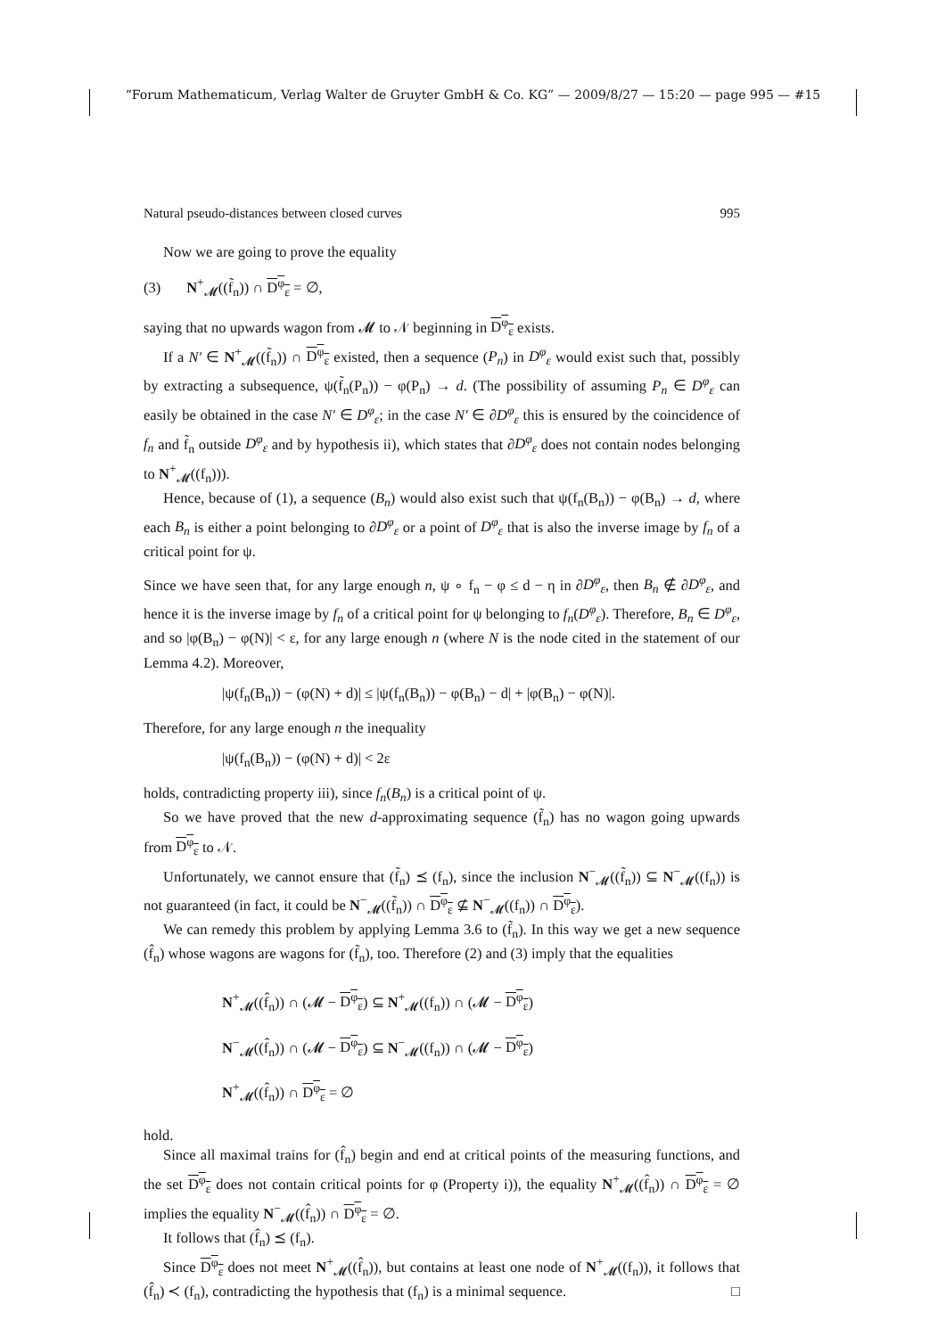“Forum Mathematicum, Verlag Walter de Gruyter GmbH & Co. KG” — 2009/8/27 — 15:20 — page 995 — #15
Natural pseudo-distances between closed curves 995
Now we are going to prove the equality
(3) N<sup>+</sup><sub>𝓜</sub>((f̃<sub>n</sub>)) ∩ D<sup>φ</sup><sub>ε</sub> = ∅,
saying that no upwards wagon from 𝓜 to 𝒩 beginning in D<sup>φ</sup><sub>ε</sub> exists.
If a N′ ∈ N<sup>+</sup><sub>𝓜</sub>((f̃<sub>n</sub>)) ∩ D<sup>φ</sup><sub>ε</sub> existed, then a sequence (P<sub>n</sub>) in D<sup>φ</sup><sub>ε</sub> would exist such that, possibly by extracting a subsequence, ψ(f̃<sub>n</sub>(P<sub>n</sub>)) − φ(P<sub>n</sub>) → d. (The possibility of assuming P<sub>n</sub> ∈ D<sup>φ</sup><sub>ε</sub> can easily be obtained in the case N′ ∈ D<sup>φ</sup><sub>ε</sub>; in the case N′ ∈ ∂D<sup>φ</sup><sub>ε</sub> this is ensured by the coincidence of f<sub>n</sub> and f̃<sub>n</sub> outside D<sup>φ</sup><sub>ε</sub> and by hypothesis ii), which states that ∂D<sup>φ</sup><sub>ε</sub> does not contain nodes belonging to N<sup>+</sup><sub>𝓜</sub>((f<sub>n</sub>))).
Hence, because of (1), a sequence (B<sub>n</sub>) would also exist such that ψ(f<sub>n</sub>(B<sub>n</sub>)) − φ(B<sub>n</sub>) → d, where each B<sub>n</sub> is either a point belonging to ∂D<sup>φ</sup><sub>ε</sub> or a point of D<sup>φ</sup><sub>ε</sub> that is also the inverse image by f<sub>n</sub> of a critical point for ψ.
Since we have seen that, for any large enough n, ψ ∘ f<sub>n</sub> − φ ≤ d − η in ∂D<sup>φ</sup><sub>ε</sub>, then B<sub>n</sub> ∉ ∂D<sup>φ</sup><sub>ε</sub>, and hence it is the inverse image by f<sub>n</sub> of a critical point for ψ belonging to f<sub>n</sub>(D<sup>φ</sup><sub>ε</sub>). Therefore, B<sub>n</sub> ∈ D<sup>φ</sup><sub>ε</sub>, and so |φ(B<sub>n</sub>) − φ(N)| < ε, for any large enough n (where N is the node cited in the statement of our Lemma 4.2). Moreover,
|ψ(f<sub>n</sub>(B<sub>n</sub>)) − (φ(N) + d)| ≤ |ψ(f<sub>n</sub>(B<sub>n</sub>)) − φ(B<sub>n</sub>) − d| + |φ(B<sub>n</sub>) − φ(N)|.
Therefore, for any large enough n the inequality
|ψ(f<sub>n</sub>(B<sub>n</sub>)) − (φ(N) + d)| < 2ε
holds, contradicting property iii), since f<sub>n</sub>(B<sub>n</sub>) is a critical point of ψ.
So we have proved that the new d-approximating sequence (f̃<sub>n</sub>) has no wagon going upwards from D<sup>φ</sup><sub>ε</sub> to 𝒩.
Unfortunately, we cannot ensure that (f̃<sub>n</sub>) ⪯ (f<sub>n</sub>), since the inclusion N<sup>−</sup><sub>𝓜</sub>((f̃<sub>n</sub>)) ⊆ N<sup>−</sup><sub>𝓜</sub>((f<sub>n</sub>)) is not guaranteed (in fact, it could be N<sup>−</sup><sub>𝓜</sub>((f̃<sub>n</sub>)) ∩ D<sup>φ</sup><sub>ε</sub> ⊈ N<sup>−</sup><sub>𝓜</sub>((f<sub>n</sub>)) ∩ D<sup>φ</sup><sub>ε</sub>).
We can remedy this problem by applying Lemma 3.6 to (f̃<sub>n</sub>). In this way we get a new sequence (f̂<sub>n</sub>) whose wagons are wagons for (f̃<sub>n</sub>), too. Therefore (2) and (3) imply that the equalities
N<sup>+</sup><sub>𝓜</sub>((f̂<sub>n</sub>)) ∩ (𝓜 − D<sup>φ</sup><sub>ε</sub>) ⊆ N<sup>+</sup><sub>𝓜</sub>((f<sub>n</sub>)) ∩ (𝓜 − D<sup>φ</sup><sub>ε</sub>)
N<sup>−</sup><sub>𝓜</sub>((f̂<sub>n</sub>)) ∩ (𝓜 − D<sup>φ</sup><sub>ε</sub>) ⊆ N<sup>−</sup><sub>𝓜</sub>((f<sub>n</sub>)) ∩ (𝓜 − D<sup>φ</sup><sub>ε</sub>)
N<sup>+</sup><sub>𝓜</sub>((f̂<sub>n</sub>)) ∩ D<sup>φ</sup><sub>ε</sub> = ∅
hold.
Since all maximal trains for (f̂<sub>n</sub>) begin and end at critical points of the measuring functions, and the set D<sup>φ</sup><sub>ε</sub> does not contain critical points for φ (Property i)), the equality N<sup>+</sup><sub>𝓜</sub>((f̂<sub>n</sub>)) ∩ D<sup>φ</sup><sub>ε</sub> = ∅ implies the equality N<sup>−</sup><sub>𝓜</sub>((f̂<sub>n</sub>)) ∩ D<sup>φ</sup><sub>ε</sub> = ∅.
It follows that (f̂<sub>n</sub>) ⪯ (f<sub>n</sub>).
Since D<sup>φ</sup><sub>ε</sub> does not meet N<sup>+</sup><sub>𝓜</sub>((f̂<sub>n</sub>)), but contains at least one node of N<sup>+</sup><sub>𝓜</sub>((f<sub>n</sub>)), it follows that (f̂<sub>n</sub>) ≺ (f<sub>n</sub>), contradicting the hypothesis that (f<sub>n</sub>) is a minimal sequence. □